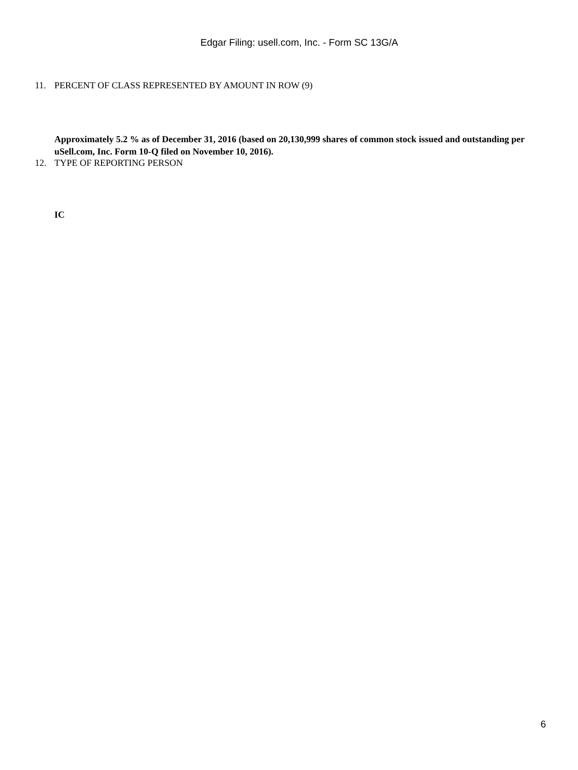Edgar Filing: usell.com, Inc. - Form SC 13G/A
11. PERCENT OF CLASS REPRESENTED BY AMOUNT IN ROW (9)
Approximately 5.2 % as of December 31, 2016 (based on 20,130,999 shares of common stock issued and outstanding per uSell.com, Inc. Form 10-Q filed on November 10, 2016).
12. TYPE OF REPORTING PERSON
IC
6